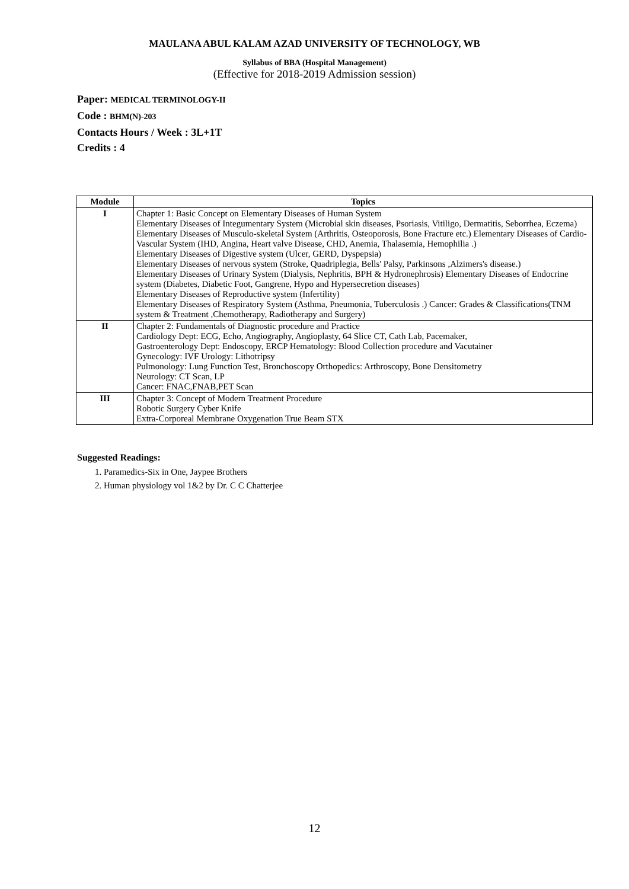MAULANA ABUL KALAM AZAD UNIVERSITY OF TECHNOLOGY, WB
Syllabus of BBA (Hospital Management)
(Effective for 2018-2019 Admission session)
Paper: MEDICAL TERMINOLOGY-II
Code : BHM(N)-203
Contacts Hours / Week : 3L+1T
Credits : 4
| Module | Topics |
| --- | --- |
| I | Chapter 1: Basic Concept on Elementary Diseases of Human System Elementary Diseases of Integumentary System (Microbial skin diseases, Psoriasis, Vitiligo, Dermatitis, Seborrhea, Eczema) Elementary Diseases of Musculo-skeletal System (Arthritis, Osteoporosis, Bone Fracture etc.) Elementary Diseases of Cardio-Vascular System (IHD, Angina, Heart valve Disease, CHD, Anemia, Thalasemia, Hemophilia .) Elementary Diseases of Digestive system (Ulcer, GERD, Dyspepsia) Elementary Diseases of nervous system (Stroke, Quadriplegia, Bells' Palsy, Parkinsons ,Alzimers's disease.) Elementary Diseases of Urinary System (Dialysis, Nephritis, BPH & Hydronephrosis) Elementary Diseases of Endocrine system (Diabetes, Diabetic Foot, Gangrene, Hypo and Hypersecretion diseases) Elementary Diseases of Reproductive system (Infertility) Elementary Diseases of Respiratory System (Asthma, Pneumonia, Tuberculosis .) Cancer: Grades & Classifications(TNM system & Treatment ,Chemotherapy, Radiotherapy and Surgery) |
| II | Chapter 2: Fundamentals of Diagnostic procedure and Practice Cardiology Dept: ECG, Echo, Angiography, Angioplasty, 64 Slice CT, Cath Lab, Pacemaker, Gastroenterology Dept: Endoscopy, ERCP Hematology: Blood Collection procedure and Vacutainer Gynecology: IVF Urology: Lithotripsy Pulmonology: Lung Function Test, Bronchoscopy Orthopedics: Arthroscopy, Bone Densitometry Neurology: CT Scan, LP Cancer: FNAC,FNAB,PET Scan |
| III | Chapter 3: Concept of Modern Treatment Procedure Robotic Surgery Cyber Knife Extra-Corporeal Membrane Oxygenation True Beam STX |
Suggested Readings:
1. Paramedics-Six in One, Jaypee Brothers
2. Human physiology vol 1&2 by Dr. C C Chatterjee
12